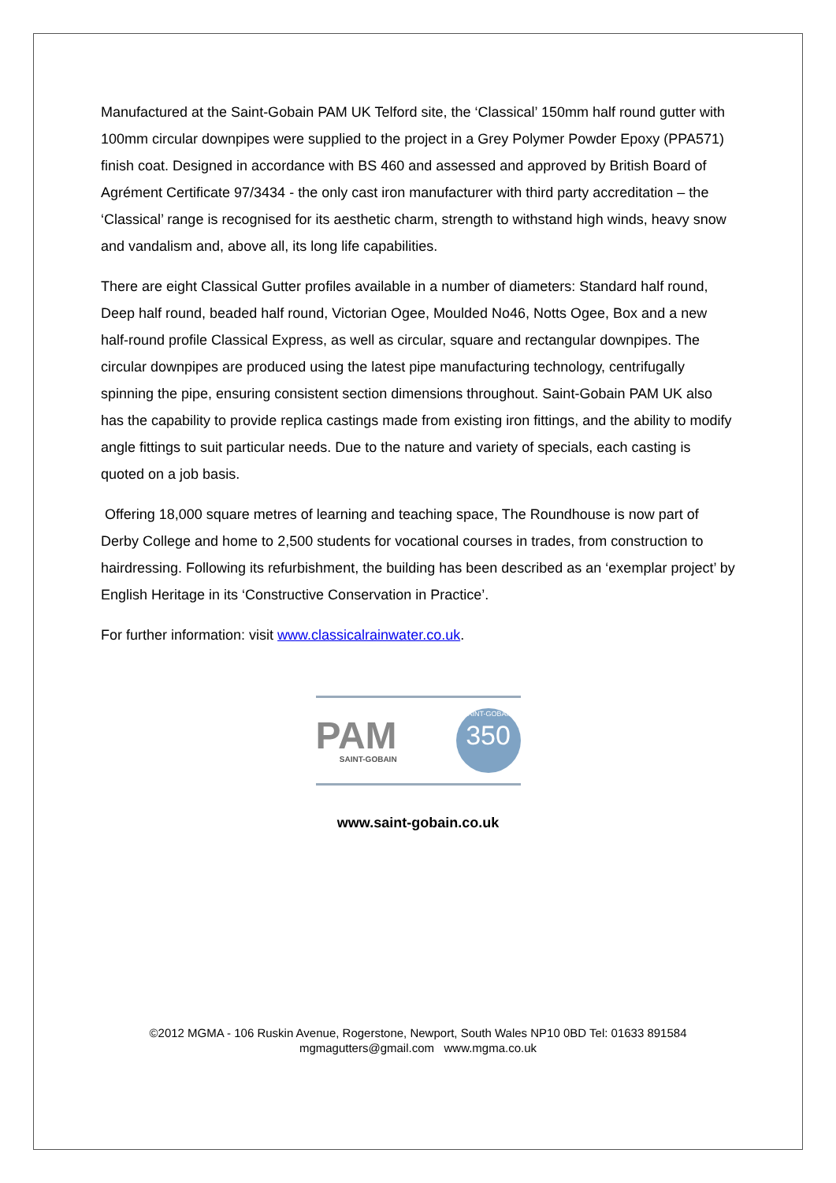Manufactured at the Saint-Gobain PAM UK Telford site, the ‘Classical’ 150mm half round gutter with 100mm circular downpipes were supplied to the project in a Grey Polymer Powder Epoxy (PPA571) finish coat. Designed in accordance with BS 460 and assessed and approved by British Board of Agrément Certificate 97/3434 - the only cast iron manufacturer with third party accreditation – the ‘Classical’ range is recognised for its aesthetic charm, strength to withstand high winds, heavy snow and vandalism and, above all, its long life capabilities.
There are eight Classical Gutter profiles available in a number of diameters: Standard half round, Deep half round, beaded half round, Victorian Ogee, Moulded No46, Notts Ogee, Box and a new half-round profile Classical Express, as well as circular, square and rectangular downpipes. The circular downpipes are produced using the latest pipe manufacturing technology, centrifugally spinning the pipe, ensuring consistent section dimensions throughout. Saint-Gobain PAM UK also has the capability to provide replica castings made from existing iron fittings, and the ability to modify angle fittings to suit particular needs. Due to the nature and variety of specials, each casting is quoted on a job basis.
Offering 18,000 square metres of learning and teaching space, The Roundhouse is now part of Derby College and home to 2,500 students for vocational courses in trades, from construction to hairdressing. Following its refurbishment, the building has been described as an ‘exemplar project’ by English Heritage in its ‘Constructive Conservation in Practice’.
For further information: visit www.classicalrainwater.co.uk.
PAM
SAINT-GOBAIN
SAINT-GOBAIN
350
www.saint-gobain.co.uk
©2012 MGMA - 106 Ruskin Avenue, Rogerstone, Newport, South Wales NP10 0BD Tel: 01633 891584
mgmagutters@gmail.com www.mgma.co.uk